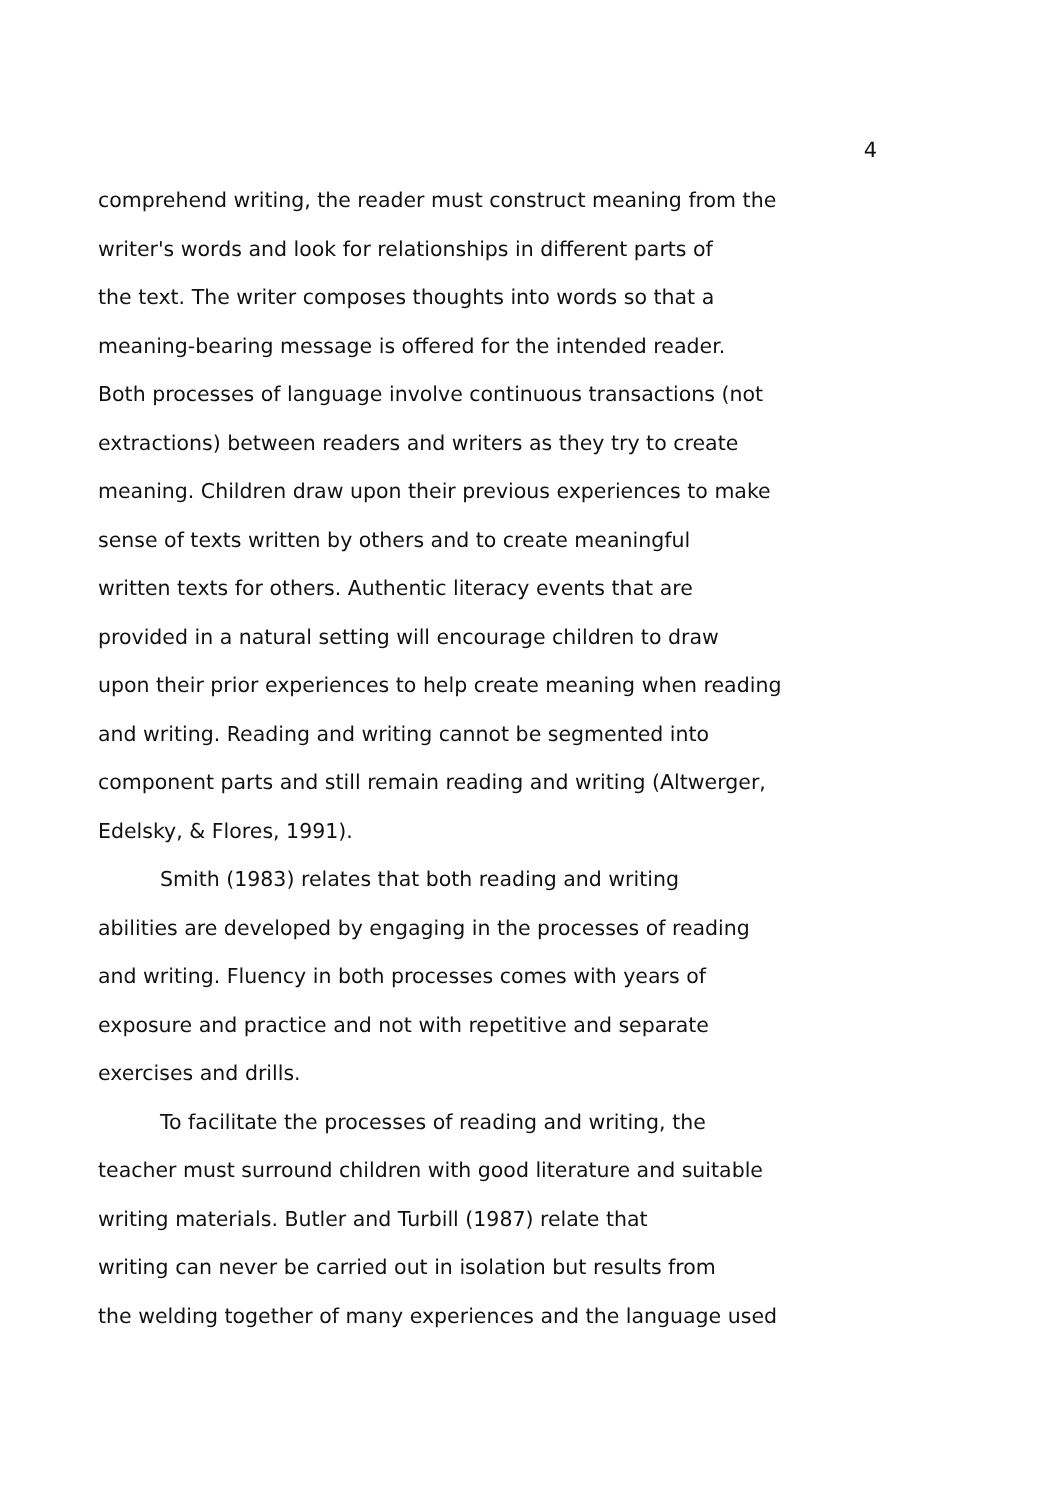4
comprehend writing, the reader must construct meaning from the
writer's words and look for relationships in different parts of
the text. The writer composes thoughts into words so that a
meaning-bearing message is offered for the intended reader.
Both processes of language involve continuous transactions (not
extractions) between readers and writers as they try to create
meaning. Children draw upon their previous experiences to make
sense of texts written by others and to create meaningful
written texts for others. Authentic literacy events that are
provided in a natural setting will encourage children to draw
upon their prior experiences to help create meaning when reading
and writing. Reading and writing cannot be segmented into
component parts and still remain reading and writing (Altwerger,
Edelsky, & Flores, 1991).
Smith (1983) relates that both reading and writing
abilities are developed by engaging in the processes of reading
and writing. Fluency in both processes comes with years of
exposure and practice and not with repetitive and separate
exercises and drills.
To facilitate the processes of reading and writing, the
teacher must surround children with good literature and suitable
writing materials. Butler and Turbill (1987) relate that
writing can never be carried out in isolation but results from
the welding together of many experiences and the language used